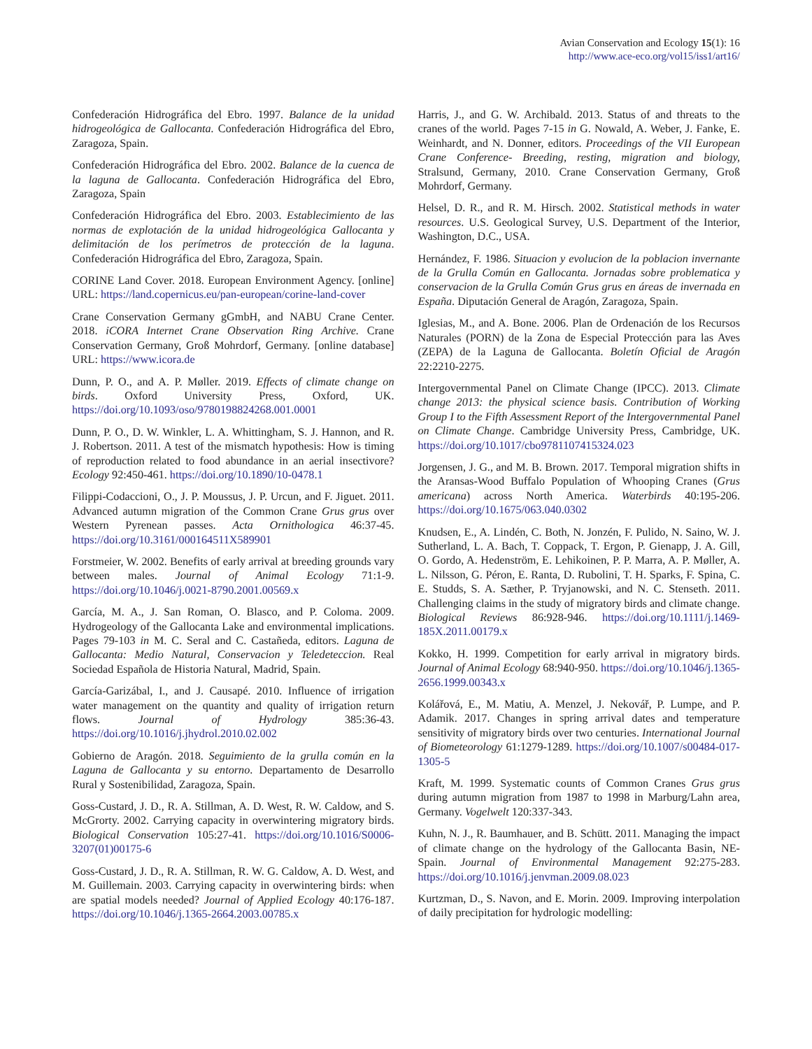Avian Conservation and Ecology 15(1): 16
http://www.ace-eco.org/vol15/iss1/art16/
Confederación Hidrográfica del Ebro. 1997. Balance de la unidad hidrogeológica de Gallocanta. Confederación Hidrográfica del Ebro, Zaragoza, Spain.
Confederación Hidrográfica del Ebro. 2002. Balance de la cuenca de la laguna de Gallocanta. Confederación Hidrográfica del Ebro, Zaragoza, Spain
Confederación Hidrográfica del Ebro. 2003. Establecimiento de las normas de explotación de la unidad hidrogeológica Gallocanta y delimitación de los perímetros de protección de la laguna. Confederación Hidrográfica del Ebro, Zaragoza, Spain.
CORINE Land Cover. 2018. European Environment Agency. [online] URL: https://land.copernicus.eu/pan-european/corine-land-cover
Crane Conservation Germany gGmbH, and NABU Crane Center. 2018. iCORA Internet Crane Observation Ring Archive. Crane Conservation Germany, Groß Mohrdorf, Germany. [online database] URL: https://www.icora.de
Dunn, P. O., and A. P. Møller. 2019. Effects of climate change on birds. Oxford University Press, Oxford, UK. https://doi.org/10.1093/oso/9780198824268.001.0001
Dunn, P. O., D. W. Winkler, L. A. Whittingham, S. J. Hannon, and R. J. Robertson. 2011. A test of the mismatch hypothesis: How is timing of reproduction related to food abundance in an aerial insectivore? Ecology 92:450-461. https://doi.org/10.1890/10-0478.1
Filippi-Codaccioni, O., J. P. Moussus, J. P. Urcun, and F. Jiguet. 2011. Advanced autumn migration of the Common Crane Grus grus over Western Pyrenean passes. Acta Ornithologica 46:37-45. https://doi.org/10.3161/000164511X589901
Forstmeier, W. 2002. Benefits of early arrival at breeding grounds vary between males. Journal of Animal Ecology 71:1-9. https://doi.org/10.1046/j.0021-8790.2001.00569.x
García, M. A., J. San Roman, O. Blasco, and P. Coloma. 2009. Hydrogeology of the Gallocanta Lake and environmental implications. Pages 79-103 in M. C. Seral and C. Castañeda, editors. Laguna de Gallocanta: Medio Natural, Conservacion y Teledeteccion. Real Sociedad Española de Historia Natural, Madrid, Spain.
García-Garizábal, I., and J. Causapé. 2010. Influence of irrigation water management on the quantity and quality of irrigation return flows. Journal of Hydrology 385:36-43. https://doi.org/10.1016/j.jhydrol.2010.02.002
Gobierno de Aragón. 2018. Seguimiento de la grulla común en la Laguna de Gallocanta y su entorno. Departamento de Desarrollo Rural y Sostenibilidad, Zaragoza, Spain.
Goss-Custard, J. D., R. A. Stillman, A. D. West, R. W. Caldow, and S. McGrorty. 2002. Carrying capacity in overwintering migratory birds. Biological Conservation 105:27-41. https://doi.org/10.1016/S0006-3207(01)00175-6
Goss-Custard, J. D., R. A. Stillman, R. W. G. Caldow, A. D. West, and M. Guillemain. 2003. Carrying capacity in overwintering birds: when are spatial models needed? Journal of Applied Ecology 40:176-187. https://doi.org/10.1046/j.1365-2664.2003.00785.x
Harris, J., and G. W. Archibald. 2013. Status of and threats to the cranes of the world. Pages 7-15 in G. Nowald, A. Weber, J. Fanke, E. Weinhardt, and N. Donner, editors. Proceedings of the VII European Crane Conference- Breeding, resting, migration and biology, Stralsund, Germany, 2010. Crane Conservation Germany, Groß Mohrdorf, Germany.
Helsel, D. R., and R. M. Hirsch. 2002. Statistical methods in water resources. U.S. Geological Survey, U.S. Department of the Interior, Washington, D.C., USA.
Hernández, F. 1986. Situacion y evolucion de la poblacion invernante de la Grulla Común en Gallocanta. Jornadas sobre problematica y conservacion de la Grulla Común Grus grus en áreas de invernada en España. Diputación General de Aragón, Zaragoza, Spain.
Iglesias, M., and A. Bone. 2006. Plan de Ordenación de los Recursos Naturales (PORN) de la Zona de Especial Protección para las Aves (ZEPA) de la Laguna de Gallocanta. Boletín Oficial de Aragón 22:2210-2275.
Intergovernmental Panel on Climate Change (IPCC). 2013. Climate change 2013: the physical science basis. Contribution of Working Group I to the Fifth Assessment Report of the Intergovernmental Panel on Climate Change. Cambridge University Press, Cambridge, UK. https://doi.org/10.1017/cbo9781107415324.023
Jorgensen, J. G., and M. B. Brown. 2017. Temporal migration shifts in the Aransas-Wood Buffalo Population of Whooping Cranes (Grus americana) across North America. Waterbirds 40:195-206. https://doi.org/10.1675/063.040.0302
Knudsen, E., A. Lindén, C. Both, N. Jonzén, F. Pulido, N. Saino, W. J. Sutherland, L. A. Bach, T. Coppack, T. Ergon, P. Gienapp, J. A. Gill, O. Gordo, A. Hedenström, E. Lehikoinen, P. P. Marra, A. P. Møller, A. L. Nilsson, G. Péron, E. Ranta, D. Rubolini, T. H. Sparks, F. Spina, C. E. Studds, S. A. Sæther, P. Tryjanowski, and N. C. Stenseth. 2011. Challenging claims in the study of migratory birds and climate change. Biological Reviews 86:928-946. https://doi.org/10.1111/j.1469-185X.2011.00179.x
Kokko, H. 1999. Competition for early arrival in migratory birds. Journal of Animal Ecology 68:940-950. https://doi.org/10.1046/j.1365-2656.1999.00343.x
Kolářová, E., M. Matiu, A. Menzel, J. Nekovář, P. Lumpe, and P. Adamik. 2017. Changes in spring arrival dates and temperature sensitivity of migratory birds over two centuries. International Journal of Biometeorology 61:1279-1289. https://doi.org/10.1007/s00484-017-1305-5
Kraft, M. 1999. Systematic counts of Common Cranes Grus grus during autumn migration from 1987 to 1998 in Marburg/Lahn area, Germany. Vogelwelt 120:337-343.
Kuhn, N. J., R. Baumhauer, and B. Schütt. 2011. Managing the impact of climate change on the hydrology of the Gallocanta Basin, NE-Spain. Journal of Environmental Management 92:275-283. https://doi.org/10.1016/j.jenvman.2009.08.023
Kurtzman, D., S. Navon, and E. Morin. 2009. Improving interpolation of daily precipitation for hydrologic modelling: